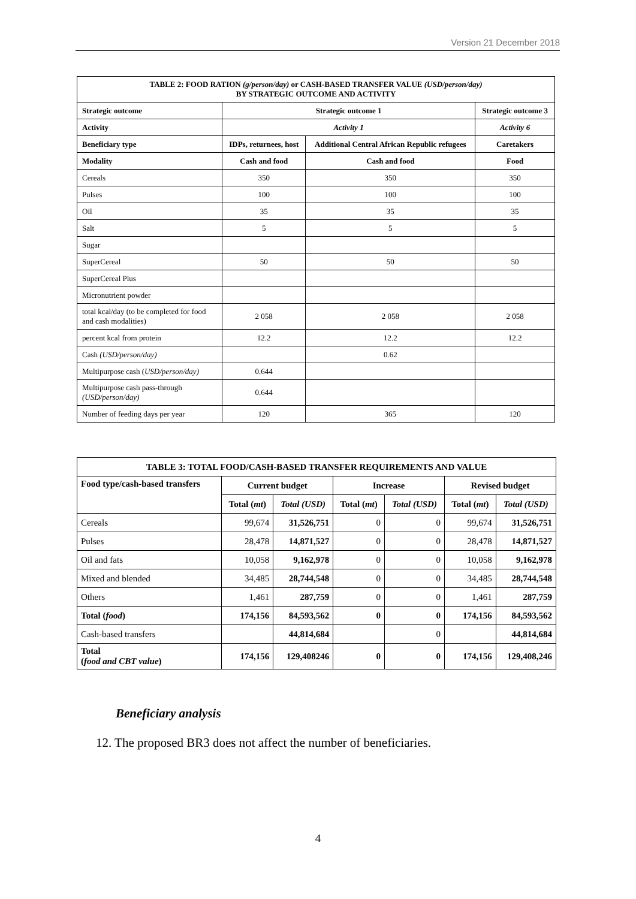Version 21 December 2018
| TABLE 2: FOOD RATION (g/person/day) or CASH-BASED TRANSFER VALUE (USD/person/day) BY STRATEGIC OUTCOME AND ACTIVITY | | | |
| --- | --- | --- | --- |
| Strategic outcome | Strategic outcome 1 | | Strategic outcome 3 |
| Activity | Activity 1 | | Activity 6 |
| Beneficiary type | IDPs, returnees, host | Additional Central African Republic refugees | Caretakers |
| Modality | Cash and food | Cash and food | Food |
| Cereals | 350 | 350 | 350 |
| Pulses | 100 | 100 | 100 |
| Oil | 35 | 35 | 35 |
| Salt | 5 | 5 | 5 |
| Sugar | | | |
| SuperCereal | 50 | 50 | 50 |
| SuperCereal Plus | | | |
| Micronutrient powder | | | |
| total kcal/day (to be completed for food and cash modalities) | 2 058 | 2 058 | 2 058 |
| percent kcal from protein | 12.2 | 12.2 | 12.2 |
| Cash (USD/person/day) | | 0.62 | |
| Multipurpose cash ( USD/person/day) | 0.644 | | |
| Multipurpose cash pass-through (USD/person/day) | 0.644 | | |
| Number of feeding days per year | 120 | 365 | 120 |
| TABLE 3: TOTAL FOOD/CASH-BASED TRANSFER REQUIREMENTS AND VALUE | | | | | | |
| --- | --- | --- | --- | --- | --- | --- |
| Food type/cash-based transfers | Current budget | | Increase | | Revised budget | |
| | Total ( mt ) | Total (USD) | Total ( mt ) | Total (USD) | Total ( mt ) | Total (USD) |
| Cereals | 99,674 | 31,526,751 | 0 | 0 | 99,674 | 31,526,751 |
| Pulses | 28,478 | 14,871,527 | 0 | 0 | 28,478 | 14,871,527 |
| Oil and fats | 10,058 | 9,162,978 | 0 | 0 | 10,058 | 9,162,978 |
| Mixed and blended | 34,485 | 28,744,548 | 0 | 0 | 34,485 | 28,744,548 |
| Others | 1,461 | 287,759 | 0 | 0 | 1,461 | 287,759 |
| Total ( food ) | 174,156 | 84,593,562 | 0 | 0 | 174,156 | 84,593,562 |
| Cash-based transfers | | 44,814,684 | | 0 | | 44,814,684 |
| Total ( food and CBT value ) | 174,156 | 129,408246 | 0 | 0 | 174,156 | 129,408,246 |
Beneficiary analysis
12. The proposed BR3 does not affect the number of beneficiaries.
4